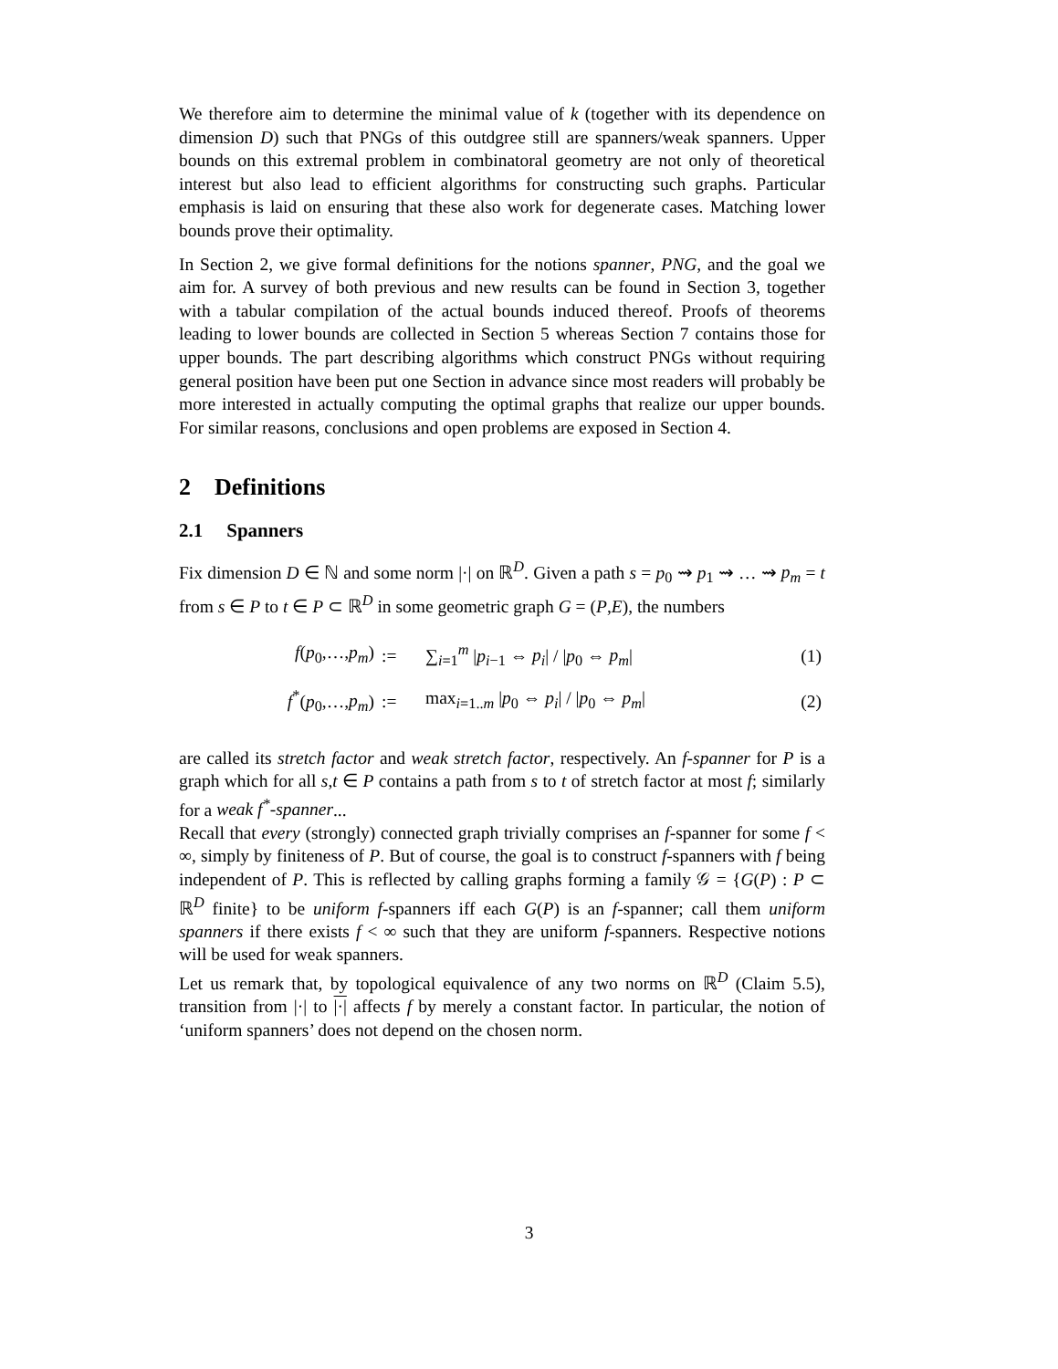We therefore aim to determine the minimal value of k (together with its dependence on dimension D) such that PNGs of this outdgree still are spanners/weak spanners. Upper bounds on this extremal problem in combinatoral geometry are not only of theoretical interest but also lead to efficient algorithms for constructing such graphs. Particular emphasis is laid on ensuring that these also work for degenerate cases. Matching lower bounds prove their optimality.
In Section 2, we give formal definitions for the notions spanner, PNG, and the goal we aim for. A survey of both previous and new results can be found in Section 3, together with a tabular compilation of the actual bounds induced thereof. Proofs of theorems leading to lower bounds are collected in Section 5 whereas Section 7 contains those for upper bounds. The part describing algorithms which construct PNGs without requiring general position have been put one Section in advance since most readers will probably be more interested in actually computing the optimal graphs that realize our upper bounds. For similar reasons, conclusions and open problems are exposed in Section 4.
2 Definitions
2.1 Spanners
Fix dimension D ∈ ℕ and some norm |·| on ℝ<sup>D</sup>. Given a path s = p<sub>0</sub> ⇝ p<sub>1</sub> ⇝ … ⇝ p<sub>m</sub> = t from s ∈ P to t ∈ P ⊂ ℝ<sup>D</sup> in some geometric graph G = (P,E), the numbers
| f ( p<sub>0</sub>,…, p<sub>m</sub> ) | := | ∑<sub>i=1</sub><sup>m</sup> / p<sub>i−1</sub> ⇔ p<sub>i</sub> / / / p<sub>0</sub> ⇔ p<sub>m</sub> / | (1) |
| f<sup>*</sup>( p<sub>0</sub>,…, p<sub>m</sub> ) | := | max<sub>i=1..m</sub> / p<sub>0</sub> ⇔ p<sub>i</sub> / / / p<sub>0</sub> ⇔ p<sub>m</sub> / | (2) |
are called its stretch factor and weak stretch factor, respectively. An f-spanner for P is a graph which for all s,t ∈ P contains a path from s to t of stretch factor at most f; similarly for a weak f<sup>*</sup>-spanner...
Recall that every (strongly) connected graph trivially comprises an f-spanner for some f < ∞, simply by finiteness of P. But of course, the goal is to construct f-spanners with f being independent of P. This is reflected by calling graphs forming a family 𝒢 = {G(P) : P ⊂ ℝ<sup>D</sup> finite} to be uniform f-spanners iff each G(P) is an f-spanner; call them uniform spanners if there exists f < ∞ such that they are uniform f-spanners. Respective notions will be used for weak spanners.
Let us remark that, by topological equivalence of any two norms on ℝ<sup>D</sup> (Claim 5.5), transition from |·| to |·| affects f by merely a constant factor. In particular, the notion of ‘uniform spanners’ does not depend on the chosen norm.
3